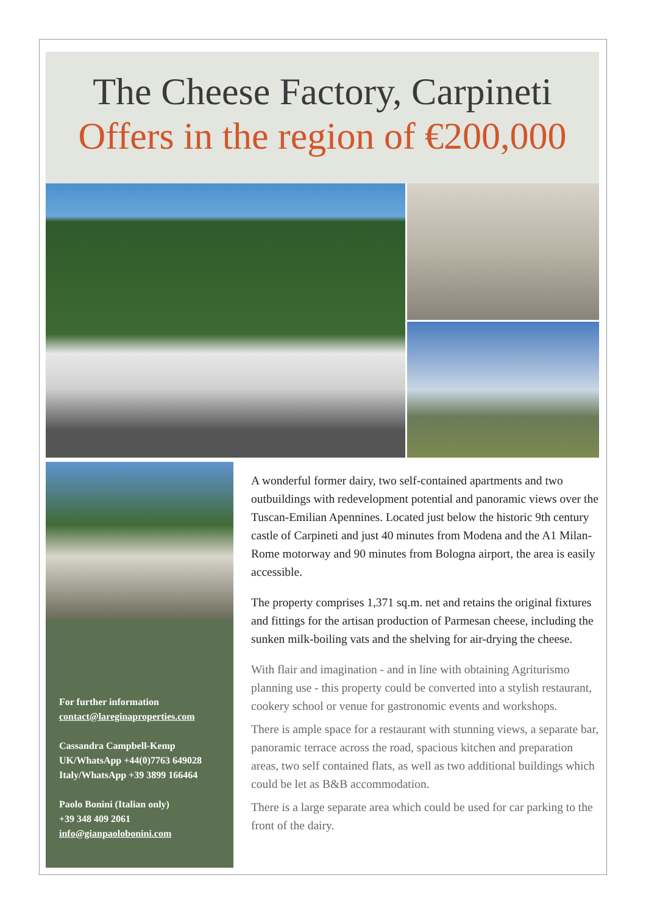The Cheese Factory, Carpineti
Offers in the region of €200,000
For further information
contact@lareginaproperties.com
Cassandra Campbell-Kemp
UK/WhatsApp +44(0)7763 649028
Italy/WhatsApp +39 3899 166464
Paolo Bonini (Italian only)
+39 348 409 2061
info@gianpaolobonini.com
A wonderful former dairy, two self-contained apartments and two outbuildings with redevelopment potential and panoramic views over the Tuscan-Emilian Apennines. Located just below the historic 9th century castle of Carpineti and just 40 minutes from Modena and the A1 Milan-Rome motorway and 90 minutes from Bologna airport, the area is easily accessible.
The property comprises 1,371 sq.m. net and retains the original fixtures and fittings for the artisan production of Parmesan cheese, including the sunken milk-boiling vats and the shelving for air-drying the cheese.
With flair and imagination - and in line with obtaining Agriturismo planning use - this property could be converted into a stylish restaurant, cookery school or venue for gastronomic events and workshops.
There is ample space for a restaurant with stunning views, a separate bar, panoramic terrace across the road, spacious kitchen and preparation areas, two self contained flats, as well as two additional buildings which could be let as B&B accommodation.
There is a large separate area which could be used for car parking to the front of the dairy.